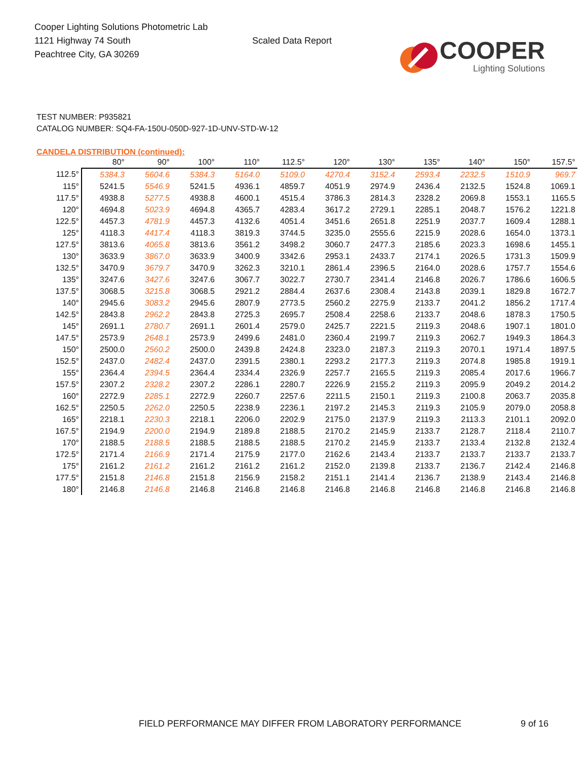Cooper Lighting Solutions Photometric Lab
1121 Highway 74 South
Peachtree City, GA 30269
Scaled Data Report
COOPER
Lighting Solutions
TEST NUMBER: P935821
CATALOG NUMBER: SQ4-FA-150U-050D-927-1D-UNV-STD-W-12
CANDELA DISTRIBUTION (continued):
| | 80° | 90° | 100° | 110° | 112.5° | 120° | 130° | 135° | 140° | 150° | 157.5° |
| --- | --- | --- | --- | --- | --- | --- | --- | --- | --- | --- | --- |
| 112.5° | 5384.3 | 5604.6 | 5384.3 | 5164.0 | 5109.0 | 4270.4 | 3152.4 | 2593.4 | 2232.5 | 1510.9 | 969.7 |
| 115° | 5241.5 | 5546.9 | 5241.5 | 4936.1 | 4859.7 | 4051.9 | 2974.9 | 2436.4 | 2132.5 | 1524.8 | 1069.1 |
| 117.5° | 4938.8 | 5277.5 | 4938.8 | 4600.1 | 4515.4 | 3786.3 | 2814.3 | 2328.2 | 2069.8 | 1553.1 | 1165.5 |
| 120° | 4694.8 | 5023.9 | 4694.8 | 4365.7 | 4283.4 | 3617.2 | 2729.1 | 2285.1 | 2048.7 | 1576.2 | 1221.8 |
| 122.5° | 4457.3 | 4781.9 | 4457.3 | 4132.6 | 4051.4 | 3451.6 | 2651.8 | 2251.9 | 2037.7 | 1609.4 | 1288.1 |
| 125° | 4118.3 | 4417.4 | 4118.3 | 3819.3 | 3744.5 | 3235.0 | 2555.6 | 2215.9 | 2028.6 | 1654.0 | 1373.1 |
| 127.5° | 3813.6 | 4065.8 | 3813.6 | 3561.2 | 3498.2 | 3060.7 | 2477.3 | 2185.6 | 2023.3 | 1698.6 | 1455.1 |
| 130° | 3633.9 | 3867.0 | 3633.9 | 3400.9 | 3342.6 | 2953.1 | 2433.7 | 2174.1 | 2026.5 | 1731.3 | 1509.9 |
| 132.5° | 3470.9 | 3679.7 | 3470.9 | 3262.3 | 3210.1 | 2861.4 | 2396.5 | 2164.0 | 2028.6 | 1757.7 | 1554.6 |
| 135° | 3247.6 | 3427.6 | 3247.6 | 3067.7 | 3022.7 | 2730.7 | 2341.4 | 2146.8 | 2026.7 | 1786.6 | 1606.5 |
| 137.5° | 3068.5 | 3215.8 | 3068.5 | 2921.2 | 2884.4 | 2637.6 | 2308.4 | 2143.8 | 2039.1 | 1829.8 | 1672.7 |
| 140° | 2945.6 | 3083.2 | 2945.6 | 2807.9 | 2773.5 | 2560.2 | 2275.9 | 2133.7 | 2041.2 | 1856.2 | 1717.4 |
| 142.5° | 2843.8 | 2962.2 | 2843.8 | 2725.3 | 2695.7 | 2508.4 | 2258.6 | 2133.7 | 2048.6 | 1878.3 | 1750.5 |
| 145° | 2691.1 | 2780.7 | 2691.1 | 2601.4 | 2579.0 | 2425.7 | 2221.5 | 2119.3 | 2048.6 | 1907.1 | 1801.0 |
| 147.5° | 2573.9 | 2648.1 | 2573.9 | 2499.6 | 2481.0 | 2360.4 | 2199.7 | 2119.3 | 2062.7 | 1949.3 | 1864.3 |
| 150° | 2500.0 | 2560.2 | 2500.0 | 2439.8 | 2424.8 | 2323.0 | 2187.3 | 2119.3 | 2070.1 | 1971.4 | 1897.5 |
| 152.5° | 2437.0 | 2482.4 | 2437.0 | 2391.5 | 2380.1 | 2293.2 | 2177.3 | 2119.3 | 2074.8 | 1985.8 | 1919.1 |
| 155° | 2364.4 | 2394.5 | 2364.4 | 2334.4 | 2326.9 | 2257.7 | 2165.5 | 2119.3 | 2085.4 | 2017.6 | 1966.7 |
| 157.5° | 2307.2 | 2328.2 | 2307.2 | 2286.1 | 2280.7 | 2226.9 | 2155.2 | 2119.3 | 2095.9 | 2049.2 | 2014.2 |
| 160° | 2272.9 | 2285.1 | 2272.9 | 2260.7 | 2257.6 | 2211.5 | 2150.1 | 2119.3 | 2100.8 | 2063.7 | 2035.8 |
| 162.5° | 2250.5 | 2262.0 | 2250.5 | 2238.9 | 2236.1 | 2197.2 | 2145.3 | 2119.3 | 2105.9 | 2079.0 | 2058.8 |
| 165° | 2218.1 | 2230.3 | 2218.1 | 2206.0 | 2202.9 | 2175.0 | 2137.9 | 2119.3 | 2113.3 | 2101.1 | 2092.0 |
| 167.5° | 2194.9 | 2200.0 | 2194.9 | 2189.8 | 2188.5 | 2170.2 | 2145.9 | 2133.7 | 2128.7 | 2118.4 | 2110.7 |
| 170° | 2188.5 | 2188.5 | 2188.5 | 2188.5 | 2188.5 | 2170.2 | 2145.9 | 2133.7 | 2133.4 | 2132.8 | 2132.4 |
| 172.5° | 2171.4 | 2166.9 | 2171.4 | 2175.9 | 2177.0 | 2162.6 | 2143.4 | 2133.7 | 2133.7 | 2133.7 | 2133.7 |
| 175° | 2161.2 | 2161.2 | 2161.2 | 2161.2 | 2161.2 | 2152.0 | 2139.8 | 2133.7 | 2136.7 | 2142.4 | 2146.8 |
| 177.5° | 2151.8 | 2146.8 | 2151.8 | 2156.9 | 2158.2 | 2151.1 | 2141.4 | 2136.7 | 2138.9 | 2143.4 | 2146.8 |
| 180° | 2146.8 | 2146.8 | 2146.8 | 2146.8 | 2146.8 | 2146.8 | 2146.8 | 2146.8 | 2146.8 | 2146.8 | 2146.8 |
FIELD PERFORMANCE MAY DIFFER FROM LABORATORY PERFORMANCE
9 of 16